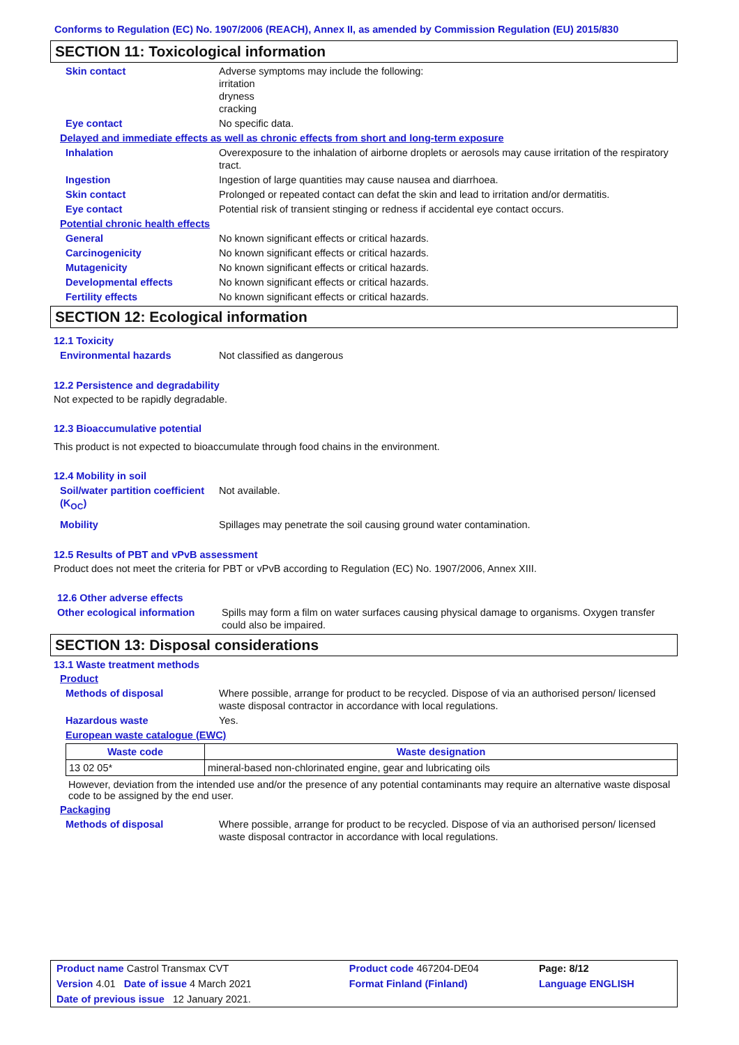Conforms to Regulation (EC) No. 1907/2006 (REACH), Annex II, as amended by Commission Regulation (EU) 2015/830
SECTION 11: Toxicological information
Skin contact Adverse symptoms may include the following:
irritation
dryness
cracking
Eye contact No specific data.
Delayed and immediate effects as well as chronic effects from short and long-term exposure
Inhalation Overexposure to the inhalation of airborne droplets or aerosols may cause irritation of the respiratory tract.
Ingestion Ingestion of large quantities may cause nausea and diarrhoea.
Skin contact Prolonged or repeated contact can defat the skin and lead to irritation and/or dermatitis.
Eye contact Potential risk of transient stinging or redness if accidental eye contact occurs.
Potential chronic health effects
General No known significant effects or critical hazards.
Carcinogenicity No known significant effects or critical hazards.
Mutagenicity No known significant effects or critical hazards.
Developmental effects No known significant effects or critical hazards.
Fertility effects No known significant effects or critical hazards.
SECTION 12: Ecological information
12.1 Toxicity
Environmental hazards Not classified as dangerous
12.2 Persistence and degradability
Not expected to be rapidly degradable.
12.3 Bioaccumulative potential
This product is not expected to bioaccumulate through food chains in the environment.
12.4 Mobility in soil
Soil/water partition coefficient (K<sub>OC</sub>)
Not available.
Mobility Spillages may penetrate the soil causing ground water contamination.
12.5 Results of PBT and vPvB assessment
Product does not meet the criteria for PBT or vPvB according to Regulation (EC) No. 1907/2006, Annex XIII.
12.6 Other adverse effects
Other ecological information
Spills may form a film on water surfaces causing physical damage to organisms. Oxygen transfer could also be impaired.
SECTION 13: Disposal considerations
13.1 Waste treatment methods
Product
Methods of disposal Where possible, arrange for product to be recycled. Dispose of via an authorised person/ licensed waste disposal contractor in accordance with local regulations.
Hazardous waste Yes.
European waste catalogue (EWC)
| Waste code | Waste designation |
| --- | --- |
| 13 02 05* | mineral-based non-chlorinated engine, gear and lubricating oils |
However, deviation from the intended use and/or the presence of any potential contaminants may require an alternative waste disposal code to be assigned by the end user.
Packaging
Methods of disposal Where possible, arrange for product to be recycled. Dispose of via an authorised person/ licensed waste disposal contractor in accordance with local regulations.
| Product name Castrol Transmax CVT | | Product code 467204-DE04 | Page: 8/12 |
| Version 4.01 Date of issue 4 March 2021 | | Format Finland (Finland) | Language ENGLISH |
| Date of previous issue 12 January 2021. | | | |